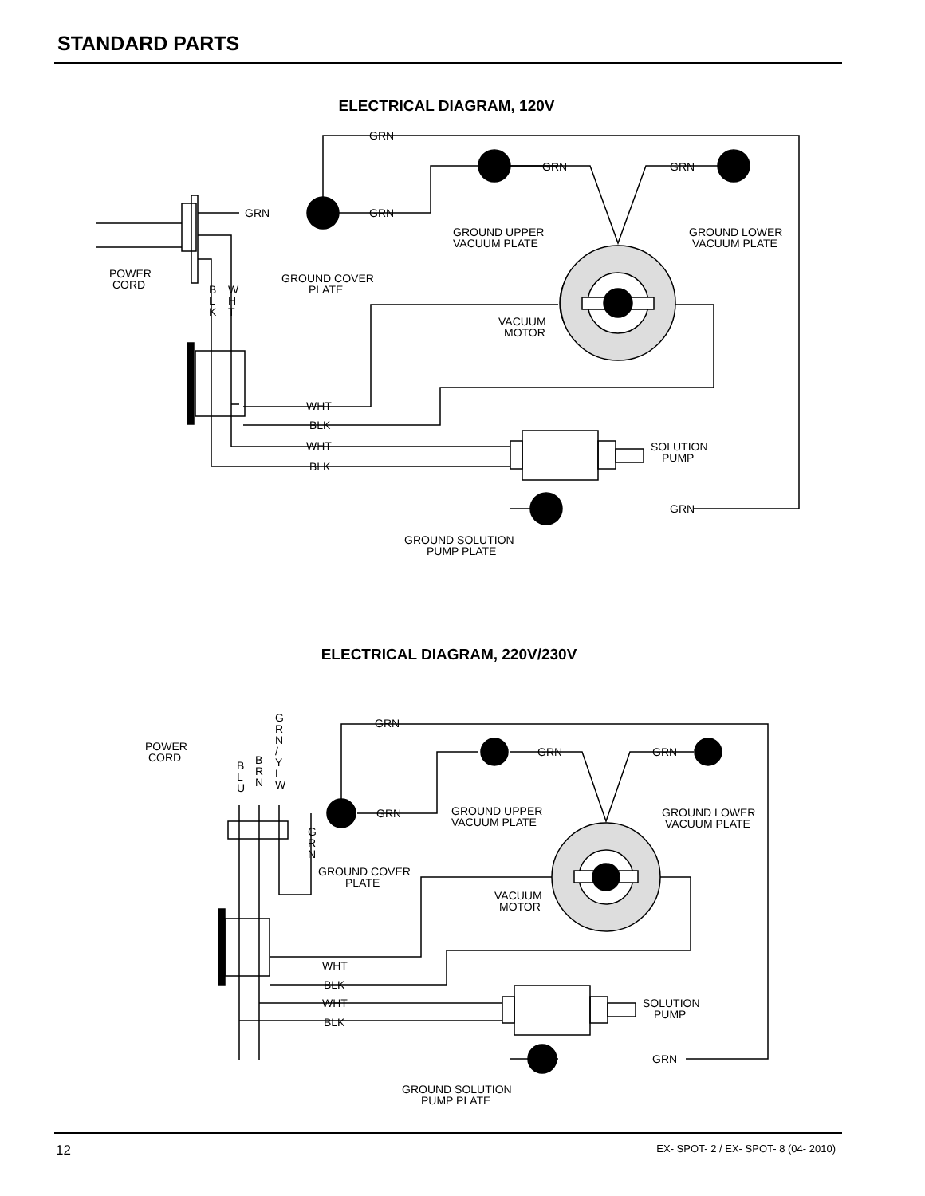STANDARD PARTS
ELECTRICAL DIAGRAM, 120V
GRN
GRN
GRN
GRN
GRN
GROUND UPPER
VACUUM PLATE
GROUND LOWER
VACUUM PLATE
POWER
CORD
GROUND COVER
PLATE
B
L
K
W
H
T
VACUUM
MOTOR
WHT
BLK
WHT
BLK
SOLUTION
PUMP
GRN
GROUND SOLUTION
PUMP PLATE
ELECTRICAL DIAGRAM, 220V/230V
GRN
GRN
GRN
GRN
POWER
CORD
B
L
U
B
R
N
G
R
N
/
Y
L
W
GROUND UPPER
VACUUM PLATE
GROUND LOWER
VACUUM PLATE
G
R
N
GROUND COVER
PLATE
VACUUM
MOTOR
WHT
BLK
WHT
BLK
SOLUTION
PUMP
GRN
GROUND SOLUTION
PUMP PLATE
12
EX- SPOT- 2 / EX- SPOT- 8 (04- 2010)